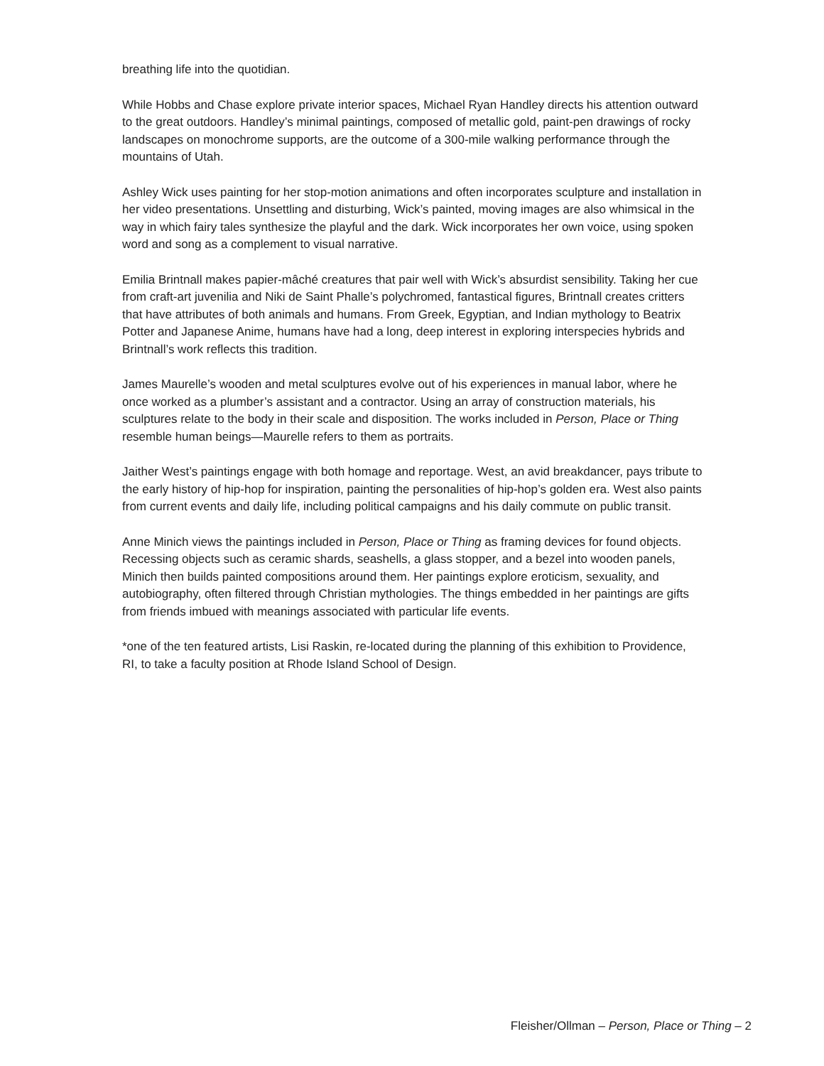breathing life into the quotidian.
While Hobbs and Chase explore private interior spaces, Michael Ryan Handley directs his attention outward to the great outdoors. Handley’s minimal paintings, composed of metallic gold, paint-pen drawings of rocky landscapes on monochrome supports, are the outcome of a 300-mile walking performance through the mountains of Utah.
Ashley Wick uses painting for her stop-motion animations and often incorporates sculpture and installation in her video presentations. Unsettling and disturbing, Wick’s painted, moving images are also whimsical in the way in which fairy tales synthesize the playful and the dark. Wick incorporates her own voice, using spoken word and song as a complement to visual narrative.
Emilia Brintnall makes papier-mâché creatures that pair well with Wick’s absurdist sensibility. Taking her cue from craft-art juvenilia and Niki de Saint Phalle’s polychromed, fantastical figures, Brintnall creates critters that have attributes of both animals and humans. From Greek, Egyptian, and Indian mythology to Beatrix Potter and Japanese Anime, humans have had a long, deep interest in exploring interspecies hybrids and Brintnall’s work reflects this tradition.
James Maurelle’s wooden and metal sculptures evolve out of his experiences in manual labor, where he once worked as a plumber’s assistant and a contractor. Using an array of construction materials, his sculptures relate to the body in their scale and disposition. The works included in Person, Place or Thing resemble human beings—Maurelle refers to them as portraits.
Jaither West’s paintings engage with both homage and reportage. West, an avid breakdancer, pays tribute to the early history of hip-hop for inspiration, painting the personalities of hip-hop’s golden era. West also paints from current events and daily life, including political campaigns and his daily commute on public transit.
Anne Minich views the paintings included in Person, Place or Thing as framing devices for found objects. Recessing objects such as ceramic shards, seashells, a glass stopper, and a bezel into wooden panels, Minich then builds painted compositions around them. Her paintings explore eroticism, sexuality, and autobiography, often filtered through Christian mythologies. The things embedded in her paintings are gifts from friends imbued with meanings associated with particular life events.
*one of the ten featured artists, Lisi Raskin, re-located during the planning of this exhibition to Providence, RI, to take a faculty position at Rhode Island School of Design.
Fleisher/Ollman – Person, Place or Thing – 2